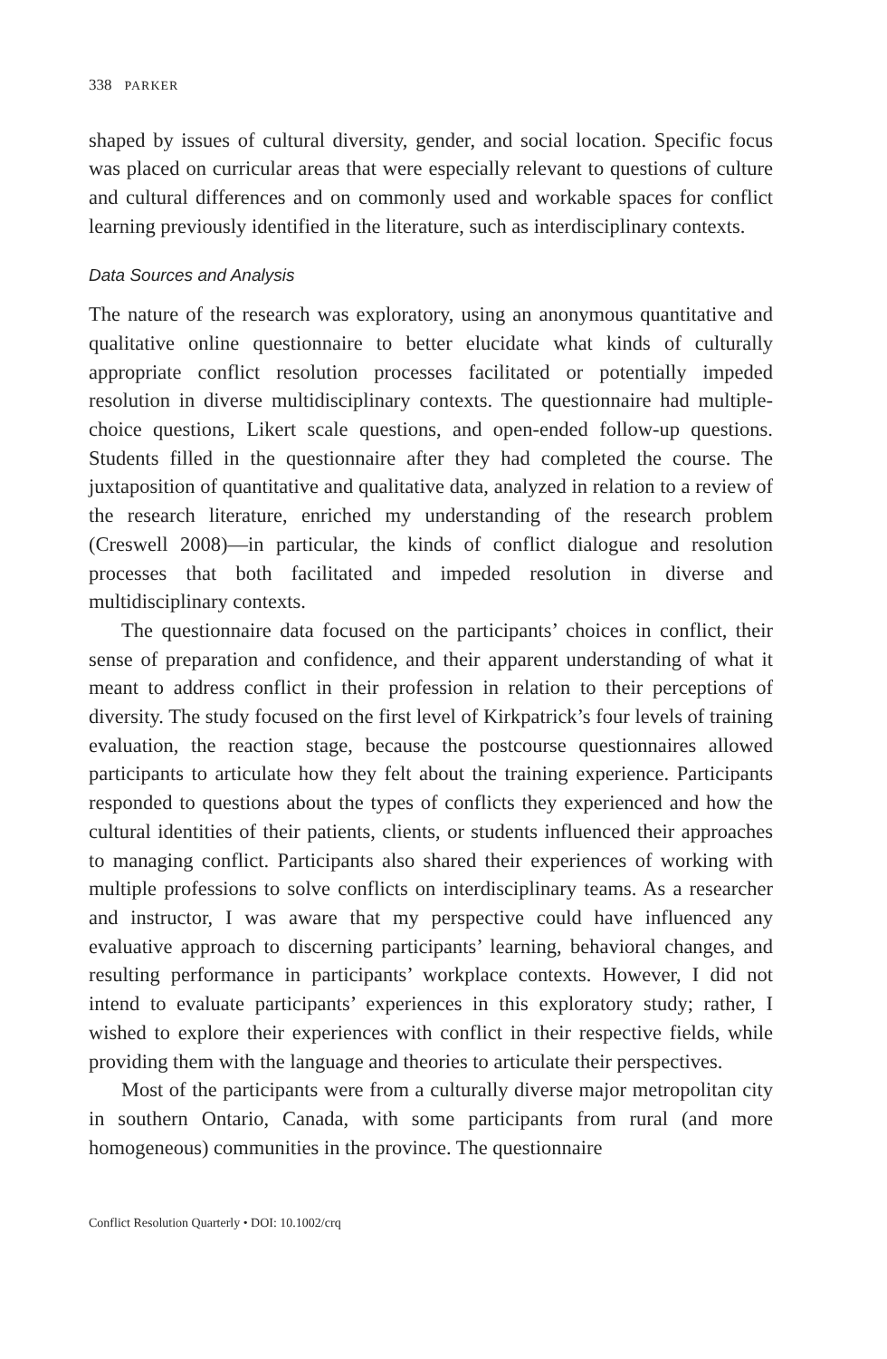338 PARKER
shaped by issues of cultural diversity, gender, and social location. Specific focus was placed on curricular areas that were especially relevant to questions of culture and cultural differences and on commonly used and workable spaces for conflict learning previously identified in the literature, such as interdisciplinary contexts.
Data Sources and Analysis
The nature of the research was exploratory, using an anonymous quantitative and qualitative online questionnaire to better elucidate what kinds of culturally appropriate conflict resolution processes facilitated or potentially impeded resolution in diverse multidisciplinary contexts. The questionnaire had multiple-choice questions, Likert scale questions, and open-ended follow-up questions. Students filled in the questionnaire after they had completed the course. The juxtaposition of quantitative and qualitative data, analyzed in relation to a review of the research literature, enriched my understanding of the research problem (Creswell 2008)—in particular, the kinds of conflict dialogue and resolution processes that both facilitated and impeded resolution in diverse and multidisciplinary contexts.
The questionnaire data focused on the participants’ choices in conflict, their sense of preparation and confidence, and their apparent understanding of what it meant to address conflict in their profession in relation to their perceptions of diversity. The study focused on the first level of Kirkpatrick’s four levels of training evaluation, the reaction stage, because the postcourse questionnaires allowed participants to articulate how they felt about the training experience. Participants responded to questions about the types of conflicts they experienced and how the cultural identities of their patients, clients, or students influenced their approaches to managing conflict. Participants also shared their experiences of working with multiple professions to solve conflicts on interdisciplinary teams. As a researcher and instructor, I was aware that my perspective could have influenced any evaluative approach to discerning participants’ learning, behavioral changes, and resulting performance in participants’ workplace contexts. However, I did not intend to evaluate participants’ experiences in this exploratory study; rather, I wished to explore their experiences with conflict in their respective fields, while providing them with the language and theories to articulate their perspectives.
Most of the participants were from a culturally diverse major metropolitan city in southern Ontario, Canada, with some participants from rural (and more homogeneous) communities in the province. The questionnaire
Conflict Resolution Quarterly • DOI: 10.1002/crq